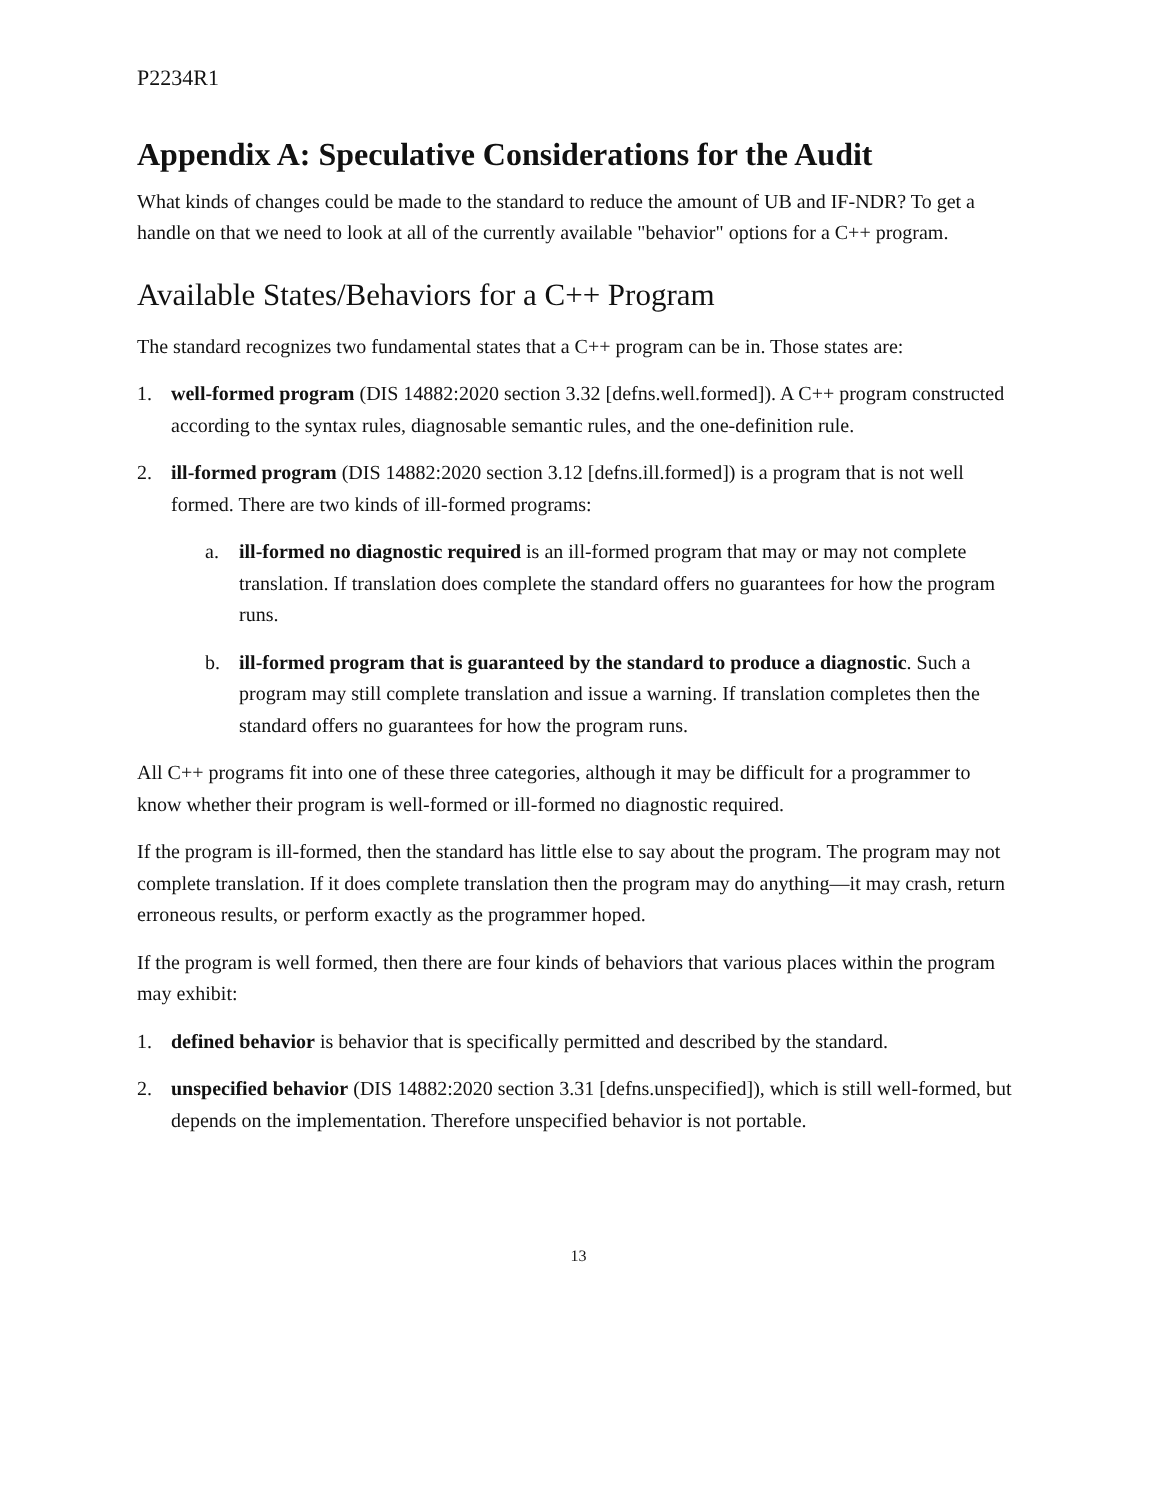P2234R1
Appendix A: Speculative Considerations for the Audit
What kinds of changes could be made to the standard to reduce the amount of UB and IF-NDR? To get a handle on that we need to look at all of the currently available "behavior" options for a C++ program.
Available States/Behaviors for a C++ Program
The standard recognizes two fundamental states that a C++ program can be in. Those states are:
1. well-formed program (DIS 14882:2020 section 3.32 [defns.well.formed]). A C++ program constructed according to the syntax rules, diagnosable semantic rules, and the one-definition rule.
2. ill-formed program (DIS 14882:2020 section 3.12 [defns.ill.formed]) is a program that is not well formed. There are two kinds of ill-formed programs:
a. ill-formed no diagnostic required is an ill-formed program that may or may not complete translation. If translation does complete the standard offers no guarantees for how the program runs.
b. ill-formed program that is guaranteed by the standard to produce a diagnostic. Such a program may still complete translation and issue a warning. If translation completes then the standard offers no guarantees for how the program runs.
All C++ programs fit into one of these three categories, although it may be difficult for a programmer to know whether their program is well-formed or ill-formed no diagnostic required.
If the program is ill-formed, then the standard has little else to say about the program. The program may not complete translation. If it does complete translation then the program may do anything—it may crash, return erroneous results, or perform exactly as the programmer hoped.
If the program is well formed, then there are four kinds of behaviors that various places within the program may exhibit:
1. defined behavior is behavior that is specifically permitted and described by the standard.
2. unspecified behavior (DIS 14882:2020 section 3.31 [defns.unspecified]), which is still well-formed, but depends on the implementation. Therefore unspecified behavior is not portable.
13